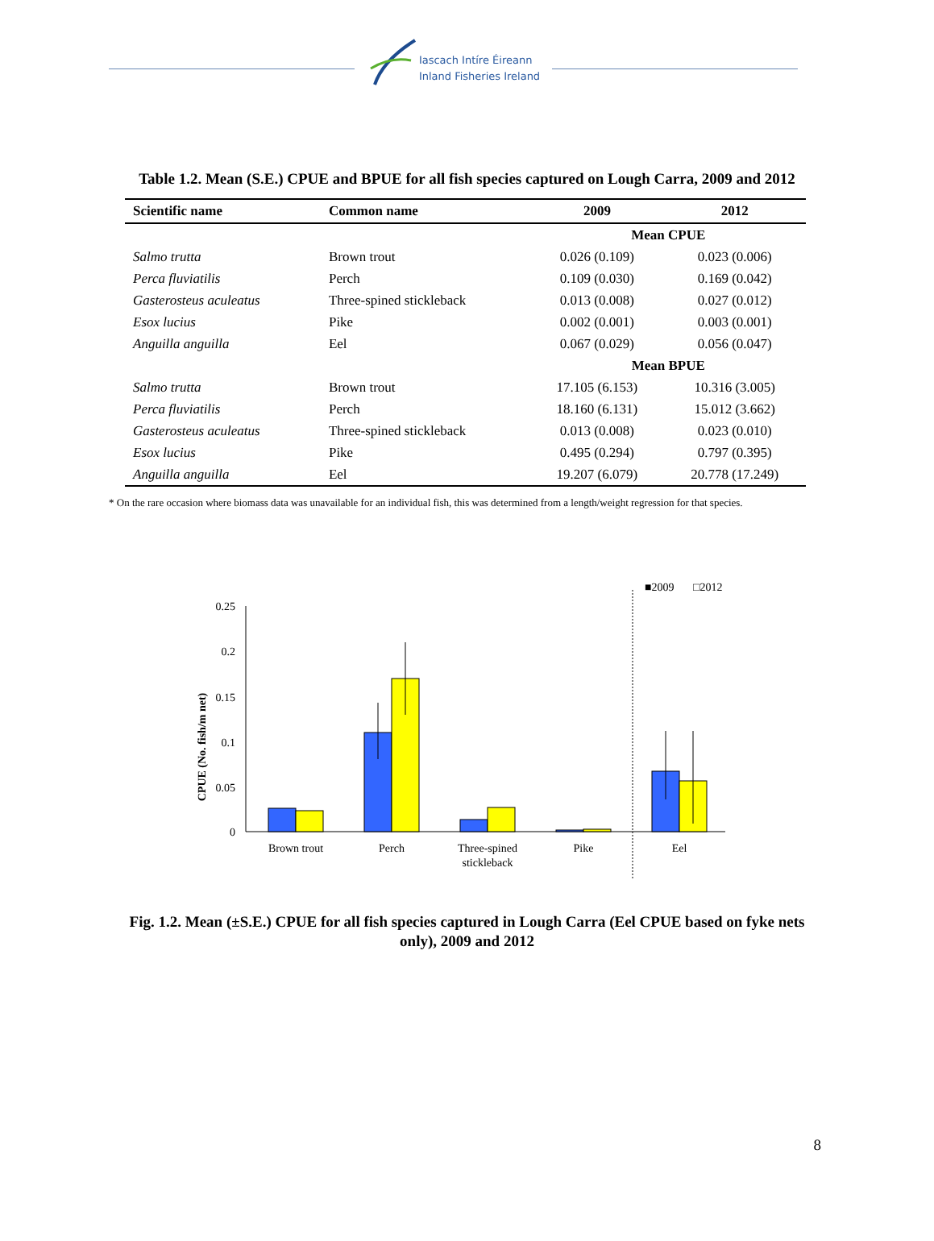Iascach Intíre Éireann
Inland Fisheries Ireland
Table 1.2. Mean (S.E.) CPUE and BPUE for all fish species captured on Lough Carra, 2009 and 2012
| Scientific name | Common name | 2009 | 2012 |
| --- | --- | --- | --- |
| | | Mean CPUE | |
| Salmo trutta | Brown trout | 0.026 (0.109) | 0.023 (0.006) |
| Perca fluviatilis | Perch | 0.109 (0.030) | 0.169 (0.042) |
| Gasterosteus aculeatus | Three-spined stickleback | 0.013 (0.008) | 0.027 (0.012) |
| Esox lucius | Pike | 0.002 (0.001) | 0.003 (0.001) |
| Anguilla anguilla | Eel | 0.067 (0.029) | 0.056 (0.047) |
| | | Mean BPUE | |
| Salmo trutta | Brown trout | 17.105 (6.153) | 10.316 (3.005) |
| Perca fluviatilis | Perch | 18.160 (6.131) | 15.012 (3.662) |
| Gasterosteus aculeatus | Three-spined stickleback | 0.013 (0.008) | 0.023 (0.010) |
| Esox lucius | Pike | 0.495 (0.294) | 0.797 (0.395) |
| Anguilla anguilla | Eel | 19.207 (6.079) | 20.778 (17.249) |
* On the rare occasion where biomass data was unavailable for an individual fish, this was determined from a length/weight regression for that species.
■2009
□2012
CPUE (No. fish/m net)
0.25
0.2
0.15
0.1
0.05
0
Brown trout
Perch
Three-spined
stickleback
Pike
Eel
Fig. 1.2. Mean (±S.E.) CPUE for all fish species captured in Lough Carra (Eel CPUE based on fyke nets only), 2009 and 2012
8